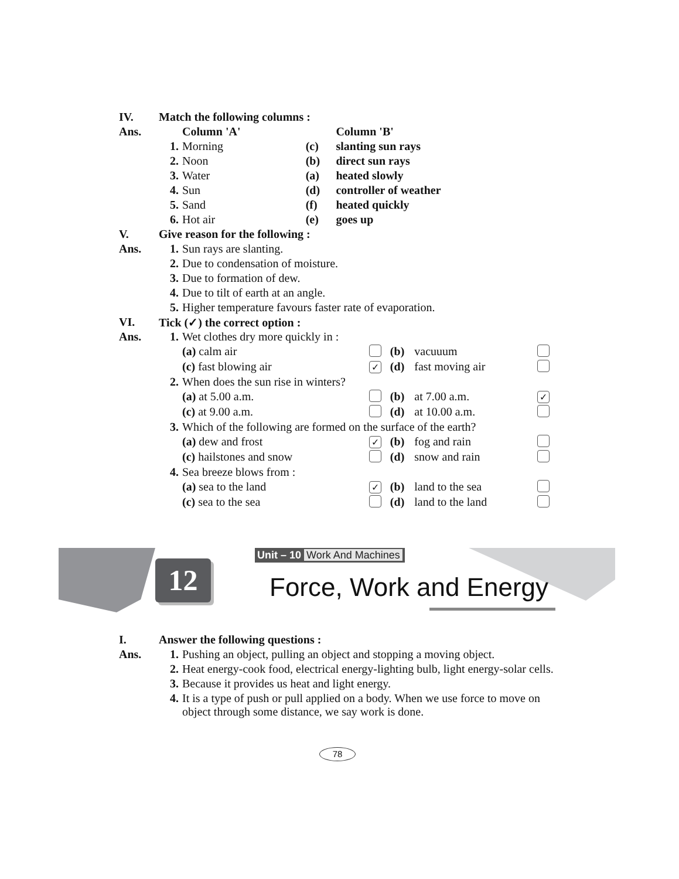| IV. | Match the following columns : | | | |
| Ans. | | Column 'A' | | Column 'B' |
| | 1. | Morning | (c) | slanting sun rays |
| | 2. | Noon | (b) | direct sun rays |
| | 3. | Water | (a) | heated slowly |
| | 4. | Sun | (d) | controller of weather |
| | 5. | Sand | (f) | heated quickly |
| | 6. | Hot air | (e) | goes up |
| V. | Give reason for the following : | | | |
| Ans. | 1. | Sun rays are slanting. | | |
| | 2. | Due to condensation of moisture. | | |
| | 3. | Due to formation of dew. | | |
| | 4. | Due to tilt of earth at an angle. | | |
| | 5. | Higher temperature favours faster rate of evaporation. | | |
| VI. | Tick (✓) the correct option : | | | |
| Ans. | 1. | Wet clothes dry more quickly in : | | | | |
| | | (a) calm air | | (b) | vacuuum | |
| | | (c) fast blowing air | ✓ | (d) | fast moving air | |
| | 2. | When does the sun rise in winters? | | | | |
| | | (a) at 5.00 a.m. | | (b) | at 7.00 a.m. | ✓ |
| | | (c) at 9.00 a.m. | | (d) | at 10.00 a.m. | |
| | 3. | Which of the following are formed on the surface of the earth? | | | | |
| | | (a) dew and frost | ✓ | (b) | fog and rain | |
| | | (c) hailstones and snow | | (d) | snow and rain | |
| | 4. | Sea breeze blows from : | | | | |
| | | (a) sea to the land | ✓ | (b) | land to the sea | |
| | | (c) sea to the sea | | (d) | land to the land | |
Unit – 10 Work And Machines
12 Force, Work and Energy
| I. | Answer the following questions : | |
| Ans. | 1. | Pushing an object, pulling an object and stopping a moving object. |
| | 2. | Heat energy-cook food, electrical energy-lighting bulb, light energy-solar cells. |
| | 3. | Because it provides us heat and light energy. |
| | 4. | It is a type of push or pull applied on a body. When we use force to move on object through some distance, we say work is done. |
78